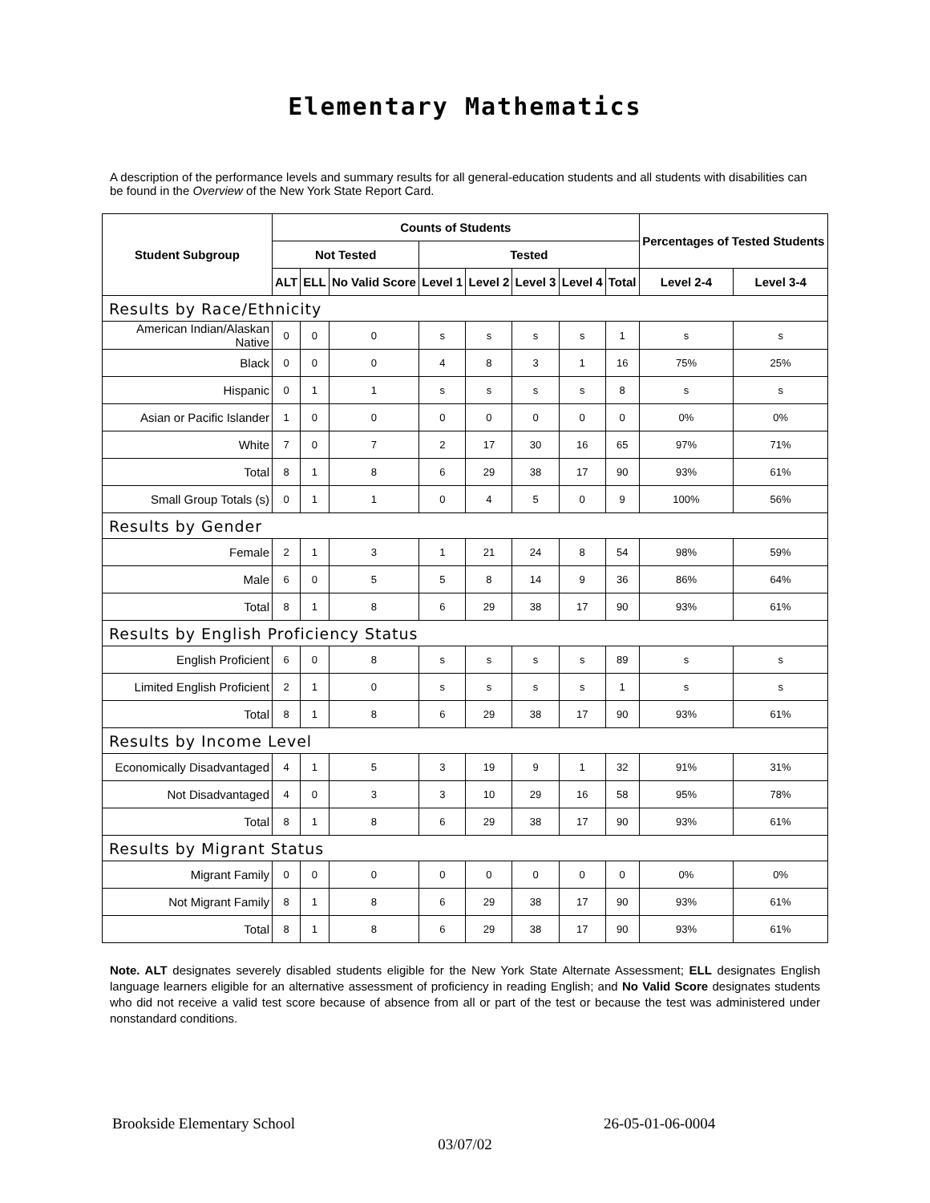Elementary Mathematics
A description of the performance levels and summary results for all general-education students and all students with disabilities can be found in the Overview of the New York State Report Card.
| Student Subgroup | Counts of Students | | | | | | | | Percentages of Tested Students | |
| --- | --- | --- | --- | --- | --- | --- | --- | --- | --- | --- |
| | Not Tested | | | Tested | | | | | | |
| | ALT | ELL | No Valid Score | Level 1 | Level 2 | Level 3 | Level 4 | Total | Level 2-4 | Level 3-4 |
| Results by Race/Ethnicity | | | | | | | | | | |
| American Indian/Alaskan Native | 0 | 0 | 0 | s | s | s | s | 1 | s | s |
| Black | 0 | 0 | 0 | 4 | 8 | 3 | 1 | 16 | 75% | 25% |
| Hispanic | 0 | 1 | 1 | s | s | s | s | 8 | s | s |
| Asian or Pacific Islander | 1 | 0 | 0 | 0 | 0 | 0 | 0 | 0 | 0% | 0% |
| White | 7 | 0 | 7 | 2 | 17 | 30 | 16 | 65 | 97% | 71% |
| Total | 8 | 1 | 8 | 6 | 29 | 38 | 17 | 90 | 93% | 61% |
| Small Group Totals (s) | 0 | 1 | 1 | 0 | 4 | 5 | 0 | 9 | 100% | 56% |
| Results by Gender | | | | | | | | | | |
| Female | 2 | 1 | 3 | 1 | 21 | 24 | 8 | 54 | 98% | 59% |
| Male | 6 | 0 | 5 | 5 | 8 | 14 | 9 | 36 | 86% | 64% |
| Total | 8 | 1 | 8 | 6 | 29 | 38 | 17 | 90 | 93% | 61% |
| Results by English Proficiency Status | | | | | | | | | | |
| English Proficient | 6 | 0 | 8 | s | s | s | s | 89 | s | s |
| Limited English Proficient | 2 | 1 | 0 | s | s | s | s | 1 | s | s |
| Total | 8 | 1 | 8 | 6 | 29 | 38 | 17 | 90 | 93% | 61% |
| Results by Income Level | | | | | | | | | | |
| Economically Disadvantaged | 4 | 1 | 5 | 3 | 19 | 9 | 1 | 32 | 91% | 31% |
| Not Disadvantaged | 4 | 0 | 3 | 3 | 10 | 29 | 16 | 58 | 95% | 78% |
| Total | 8 | 1 | 8 | 6 | 29 | 38 | 17 | 90 | 93% | 61% |
| Results by Migrant Status | | | | | | | | | | |
| Migrant Family | 0 | 0 | 0 | 0 | 0 | 0 | 0 | 0 | 0% | 0% |
| Not Migrant Family | 8 | 1 | 8 | 6 | 29 | 38 | 17 | 90 | 93% | 61% |
| Total | 8 | 1 | 8 | 6 | 29 | 38 | 17 | 90 | 93% | 61% |
Note. ALT designates severely disabled students eligible for the New York State Alternate Assessment; ELL designates English language learners eligible for an alternative assessment of proficiency in reading English; and No Valid Score designates students who did not receive a valid test score because of absence from all or part of the test or because the test was administered under nonstandard conditions.
Brookside Elementary School 26-05-01-06-0004
03/07/02